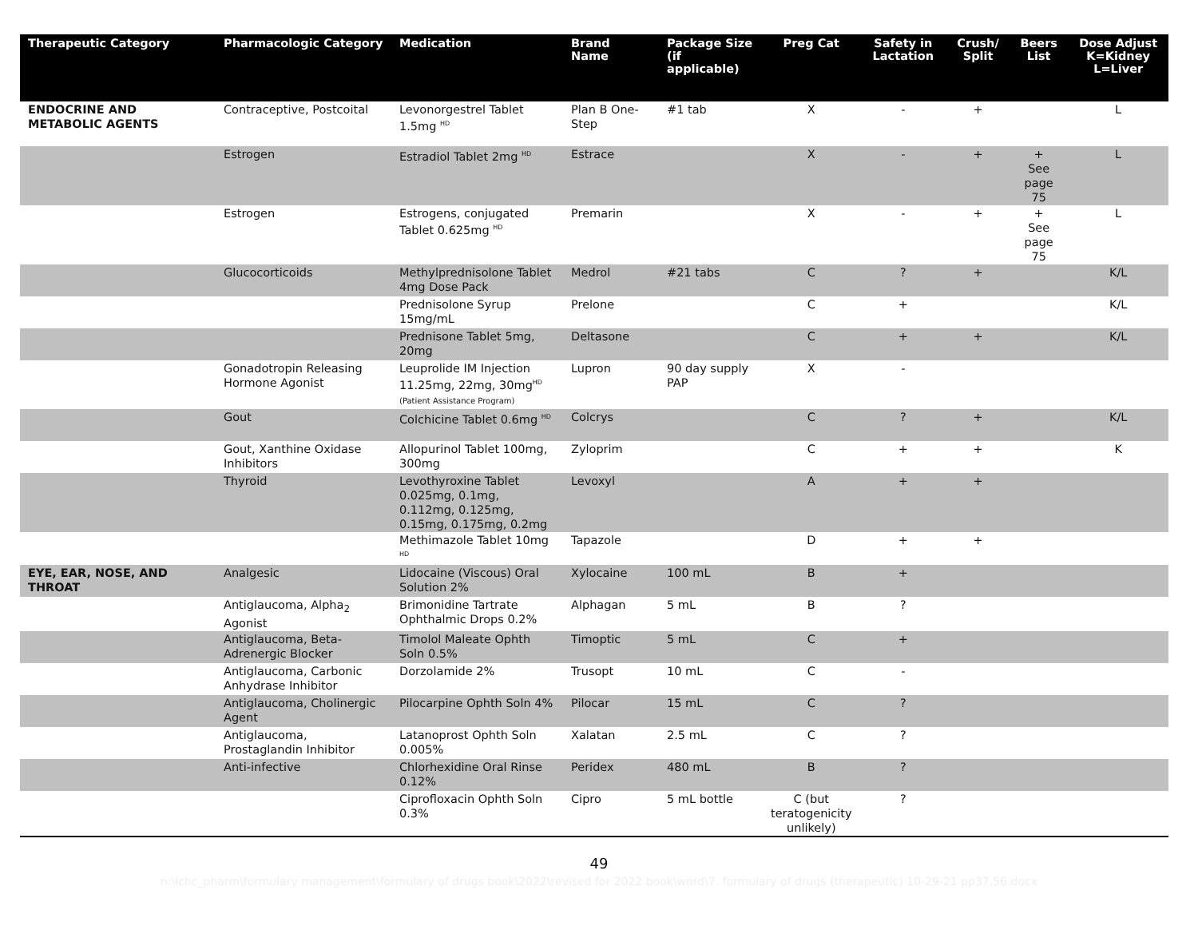| Therapeutic Category | Pharmacologic Category | Medication | Brand Name | Package Size (if applicable) | Preg Cat | Safety in Lactation | Crush/ Split | Beers List | Dose Adjust K=Kidney L=Liver |
| --- | --- | --- | --- | --- | --- | --- | --- | --- | --- |
| ENDOCRINE AND METABOLIC AGENTS | Contraceptive, Postcoital | Levonorgestrel Tablet 1.5mg <sup>HD</sup> | Plan B One-Step | #1 tab | X | - | + | | L |
| | Estrogen | Estradiol Tablet 2mg <sup>HD</sup> | Estrace | | X | - | + | + See page 75 | L |
| | Estrogen | Estrogens, conjugated Tablet 0.625mg <sup>HD</sup> | Premarin | | X | - | + | + See page 75 | L |
| | Glucocorticoids | Methylprednisolone Tablet 4mg Dose Pack | Medrol | #21 tabs | C | ? | + | | K/L |
| | | Prednisolone Syrup 15mg/mL | Prelone | | C | + | | | K/L |
| | | Prednisone Tablet 5mg, 20mg | Deltasone | | C | + | + | | K/L |
| | Gonadotropin Releasing Hormone Agonist | Leuprolide IM Injection 11.25mg, 22mg, 30mg<sup>HD</sup> (Patient Assistance Program) | Lupron | 90 day supply PAP | X | - | | | |
| | Gout | Colchicine Tablet 0.6mg <sup>HD</sup> | Colcrys | | C | ? | + | | K/L |
| | Gout, Xanthine Oxidase Inhibitors | Allopurinol Tablet 100mg, 300mg | Zyloprim | | C | + | + | | K |
| | Thyroid | Levothyroxine Tablet 0.025mg, 0.1mg, 0.112mg, 0.125mg, 0.15mg, 0.175mg, 0.2mg | Levoxyl | | A | + | + | | |
| | | Methimazole Tablet 10mg <sup>HD</sup> | Tapazole | | D | + | + | | |
| EYE, EAR, NOSE, AND THROAT | Analgesic | Lidocaine (Viscous) Oral Solution 2% | Xylocaine | 100 mL | B | + | | | |
| | Antiglaucoma, Alpha<sub>2</sub> Agonist | Brimonidine Tartrate Ophthalmic Drops 0.2% | Alphagan | 5 mL | B | ? | | | |
| | Antiglaucoma, Beta-Adrenergic Blocker | Timolol Maleate Ophth Soln 0.5% | Timoptic | 5 mL | C | + | | | |
| | Antiglaucoma, Carbonic Anhydrase Inhibitor | Dorzolamide 2% | Trusopt | 10 mL | C | - | | | |
| | Antiglaucoma, Cholinergic Agent | Pilocarpine Ophth Soln 4% | Pilocar | 15 mL | C | ? | | | |
| | Antiglaucoma, Prostaglandin Inhibitor | Latanoprost Ophth Soln 0.005% | Xalatan | 2.5 mL | C | ? | | | |
| | Anti-infective | Chlorhexidine Oral Rinse 0.12% | Peridex | 480 mL | B | ? | | | |
| | | Ciprofloxacin Ophth Soln 0.3% | Cipro | 5 mL bottle | C (but teratogenicity unlikely) | ? | | | |
49
n:\lchc_pharm\formulary management\formulary of drugs book\2022\revised for 2022 book\word\7. formulary of drugs (therapeutic) 10-29-21 pp37,56.docx